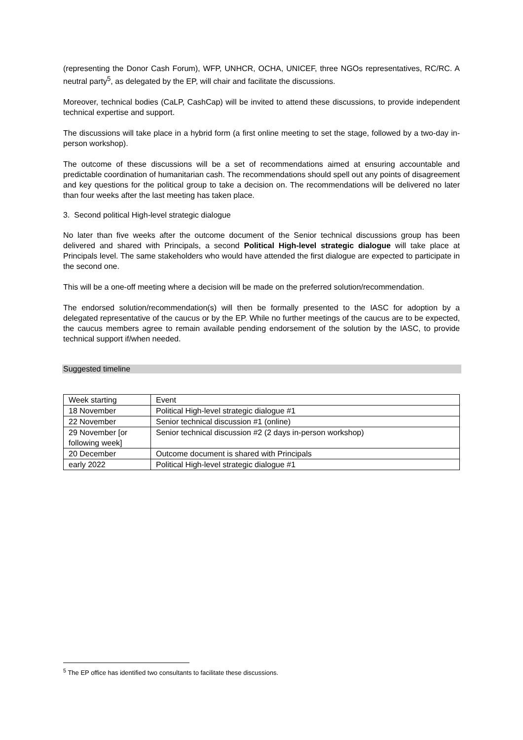(representing the Donor Cash Forum), WFP, UNHCR, OCHA, UNICEF, three NGOs representatives, RC/RC. A neutral party<sup>5</sup>, as delegated by the EP, will chair and facilitate the discussions.
Moreover, technical bodies (CaLP, CashCap) will be invited to attend these discussions, to provide independent technical expertise and support.
The discussions will take place in a hybrid form (a first online meeting to set the stage, followed by a two-day in-person workshop).
The outcome of these discussions will be a set of recommendations aimed at ensuring accountable and predictable coordination of humanitarian cash. The recommendations should spell out any points of disagreement and key questions for the political group to take a decision on. The recommendations will be delivered no later than four weeks after the last meeting has taken place.
3. Second political High-level strategic dialogue
No later than five weeks after the outcome document of the Senior technical discussions group has been delivered and shared with Principals, a second Political High-level strategic dialogue will take place at Principals level. The same stakeholders who would have attended the first dialogue are expected to participate in the second one.
This will be a one-off meeting where a decision will be made on the preferred solution/recommendation.
The endorsed solution/recommendation(s) will then be formally presented to the IASC for adoption by a delegated representative of the caucus or by the EP. While no further meetings of the caucus are to be expected, the caucus members agree to remain available pending endorsement of the solution by the IASC, to provide technical support if/when needed.
Suggested timeline
| Week starting | Event |
| --- | --- |
| 18 November | Political High-level strategic dialogue #1 |
| 22 November | Senior technical discussion #1 (online) |
| 29 November [or following week] | Senior technical discussion #2 (2 days in-person workshop) |
| 20 December | Outcome document is shared with Principals |
| early 2022 | Political High-level strategic dialogue #1 |
<sup>5</sup> The EP office has identified two consultants to facilitate these discussions.